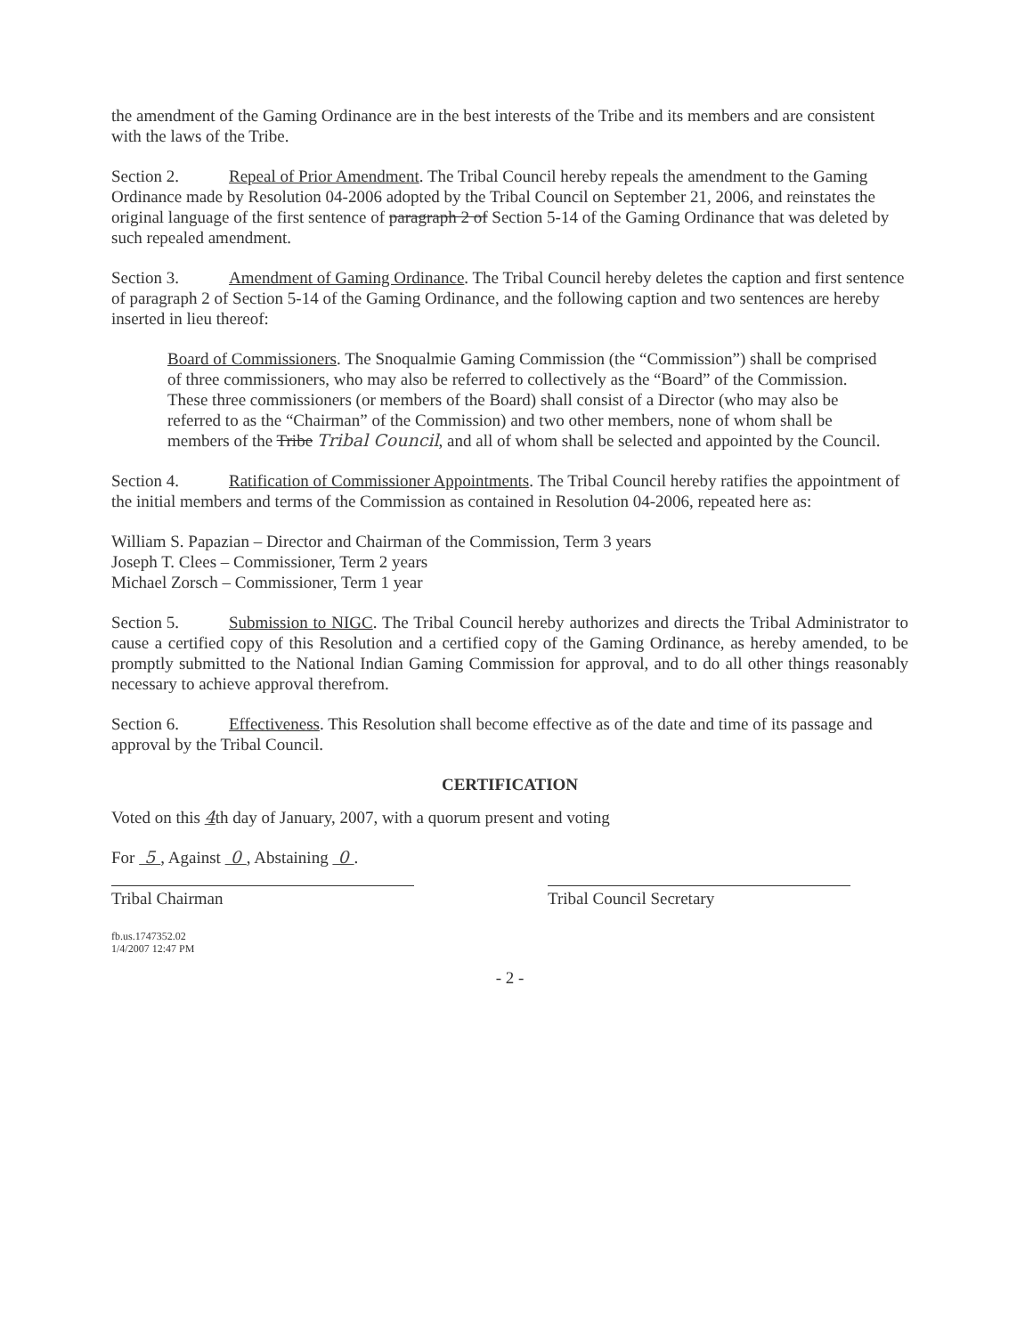the amendment of the Gaming Ordinance are in the best interests of the Tribe and its members and are consistent with the laws of the Tribe.
Section 2. Repeal of Prior Amendment. The Tribal Council hereby repeals the amendment to the Gaming Ordinance made by Resolution 04-2006 adopted by the Tribal Council on September 21, 2006, and reinstates the original language of the first sentence of paragraph 2 of Section 5-14 of the Gaming Ordinance that was deleted by such repealed amendment.
Section 3. Amendment of Gaming Ordinance. The Tribal Council hereby deletes the caption and first sentence of paragraph 2 of Section 5-14 of the Gaming Ordinance, and the following caption and two sentences are hereby inserted in lieu thereof:
Board of Commissioners. The Snoqualmie Gaming Commission (the “Commission”) shall be comprised of three commissioners, who may also be referred to collectively as the “Board” of the Commission. These three commissioners (or members of the Board) shall consist of a Director (who may also be referred to as the “Chairman” of the Commission) and two other members, none of whom shall be members of the Tribe Tribal Council, and all of whom shall be selected and appointed by the Council.
Section 4. Ratification of Commissioner Appointments. The Tribal Council hereby ratifies the appointment of the initial members and terms of the Commission as contained in Resolution 04-2006, repeated here as:
William S. Papazian – Director and Chairman of the Commission, Term 3 years
Joseph T. Clees – Commissioner, Term 2 years
Michael Zorsch – Commissioner, Term 1 year
Section 5. Submission to NIGC. The Tribal Council hereby authorizes and directs the Tribal Administrator to cause a certified copy of this Resolution and a certified copy of the Gaming Ordinance, as hereby amended, to be promptly submitted to the National Indian Gaming Commission for approval, and to do all other things reasonably necessary to achieve approval therefrom.
Section 6. Effectiveness. This Resolution shall become effective as of the date and time of its passage and approval by the Tribal Council.
CERTIFICATION
Voted on this 4th day of January, 2007, with a quorum present and voting
For 5 , Against 0 , Abstaining 0 .
Tribal Chairman Tribal Council Secretary
fb.us.1747352.02
1/4/2007 12:47 PM
- 2 -